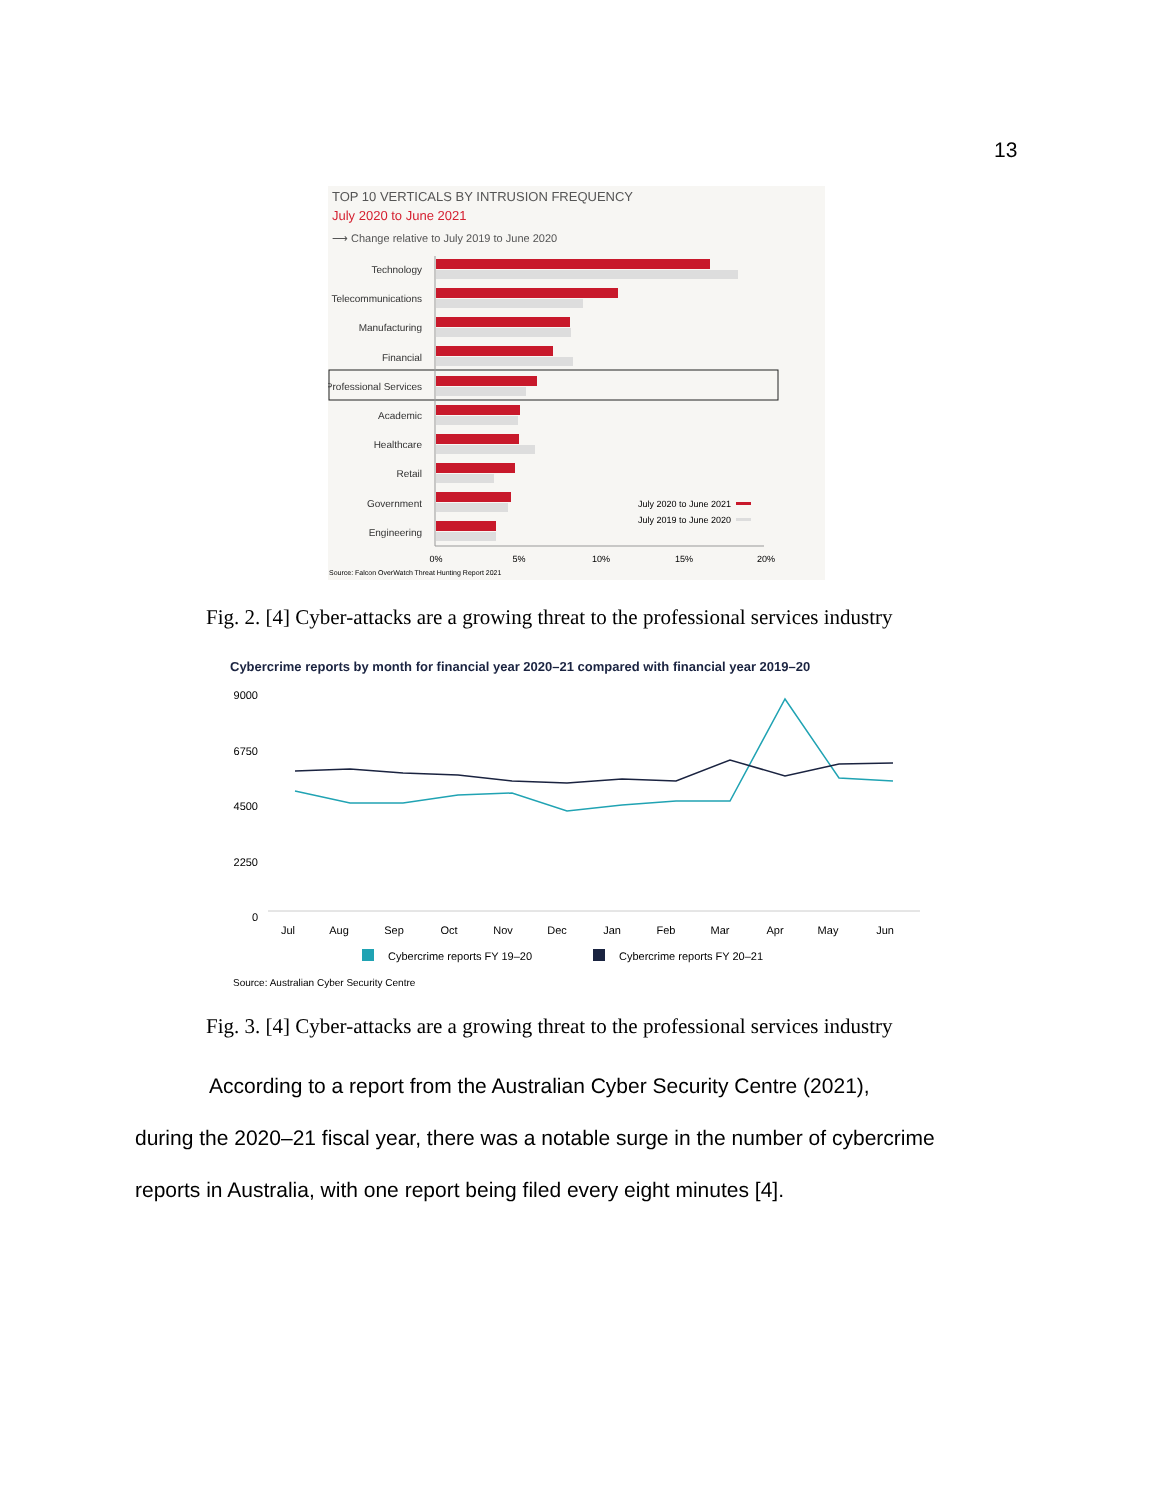13
TOP 10 VERTICALS BY INTRUSION FREQUENCY
July 2020 to June 2021
⟶ Change relative to July 2019 to June 2020
Technology
Telecommunications
Manufacturing
Financial
Professional Services
Academic
Healthcare
Retail
Government
Engineering
0%
5%
10%
15%
20%
July 2020 to June 2021
July 2019 to June 2020
Source: Falcon OverWatch Threat Hunting Report 2021
Fig. 2. [4] Cyber-attacks are a growing threat to the professional services industry
Cybercrime reports by month for financial year 2020–21 compared with financial year 2019–20
9000
6750
4500
2250
0
Jul
Aug
Sep
Oct
Nov
Dec
Jan
Feb
Mar
Apr
May
Jun
Cybercrime reports FY 19–20
Cybercrime reports FY 20–21
Source: Australian Cyber Security Centre
Fig. 3. [4] Cyber-attacks are a growing threat to the professional services industry
According to a report from the Australian Cyber Security Centre (2021),
during the 2020–21 fiscal year, there was a notable surge in the number of cybercrime reports in Australia, with one report being filed every eight minutes [4].